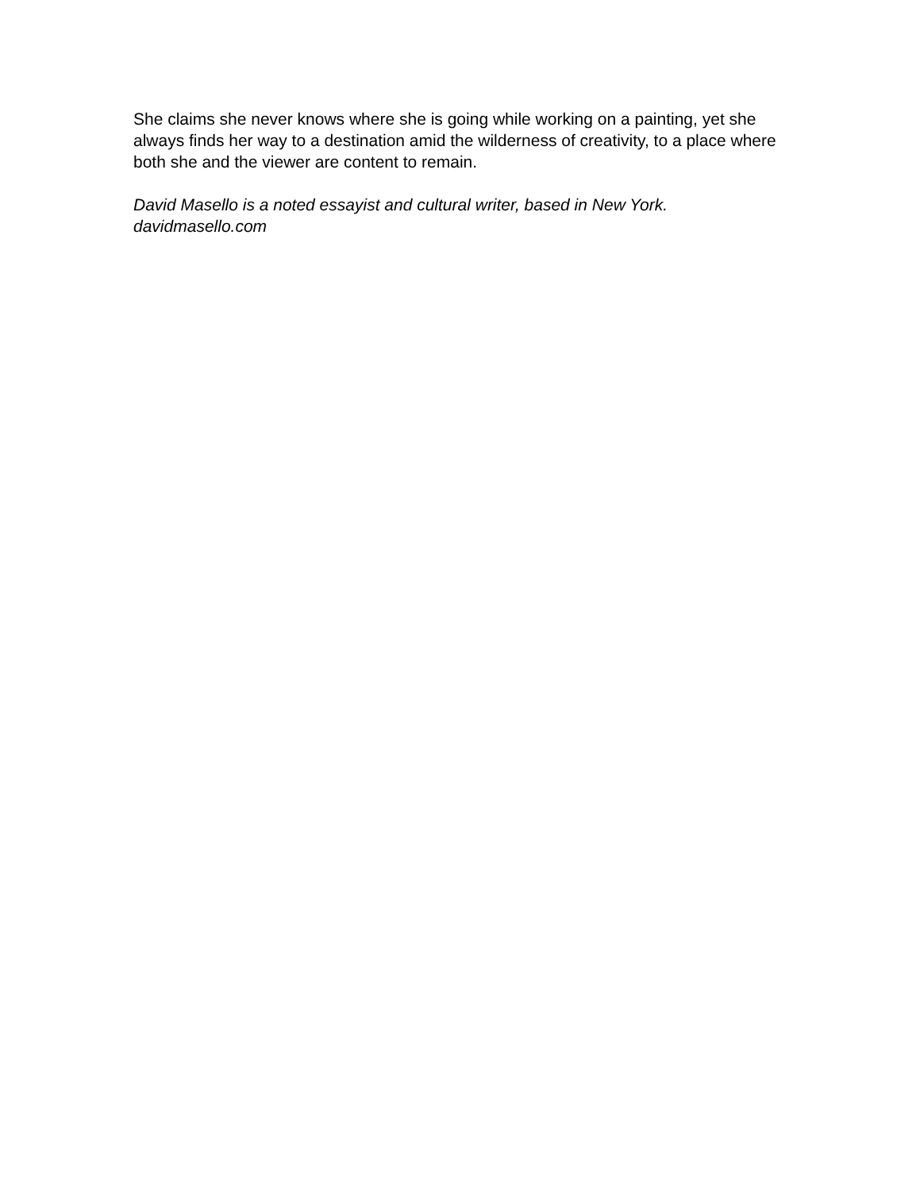She claims she never knows where she is going while working on a painting, yet she always finds her way to a destination amid the wilderness of creativity, to a place where both she and the viewer are content to remain.
David Masello is a noted essayist and cultural writer, based in New York.
davidmasello.com